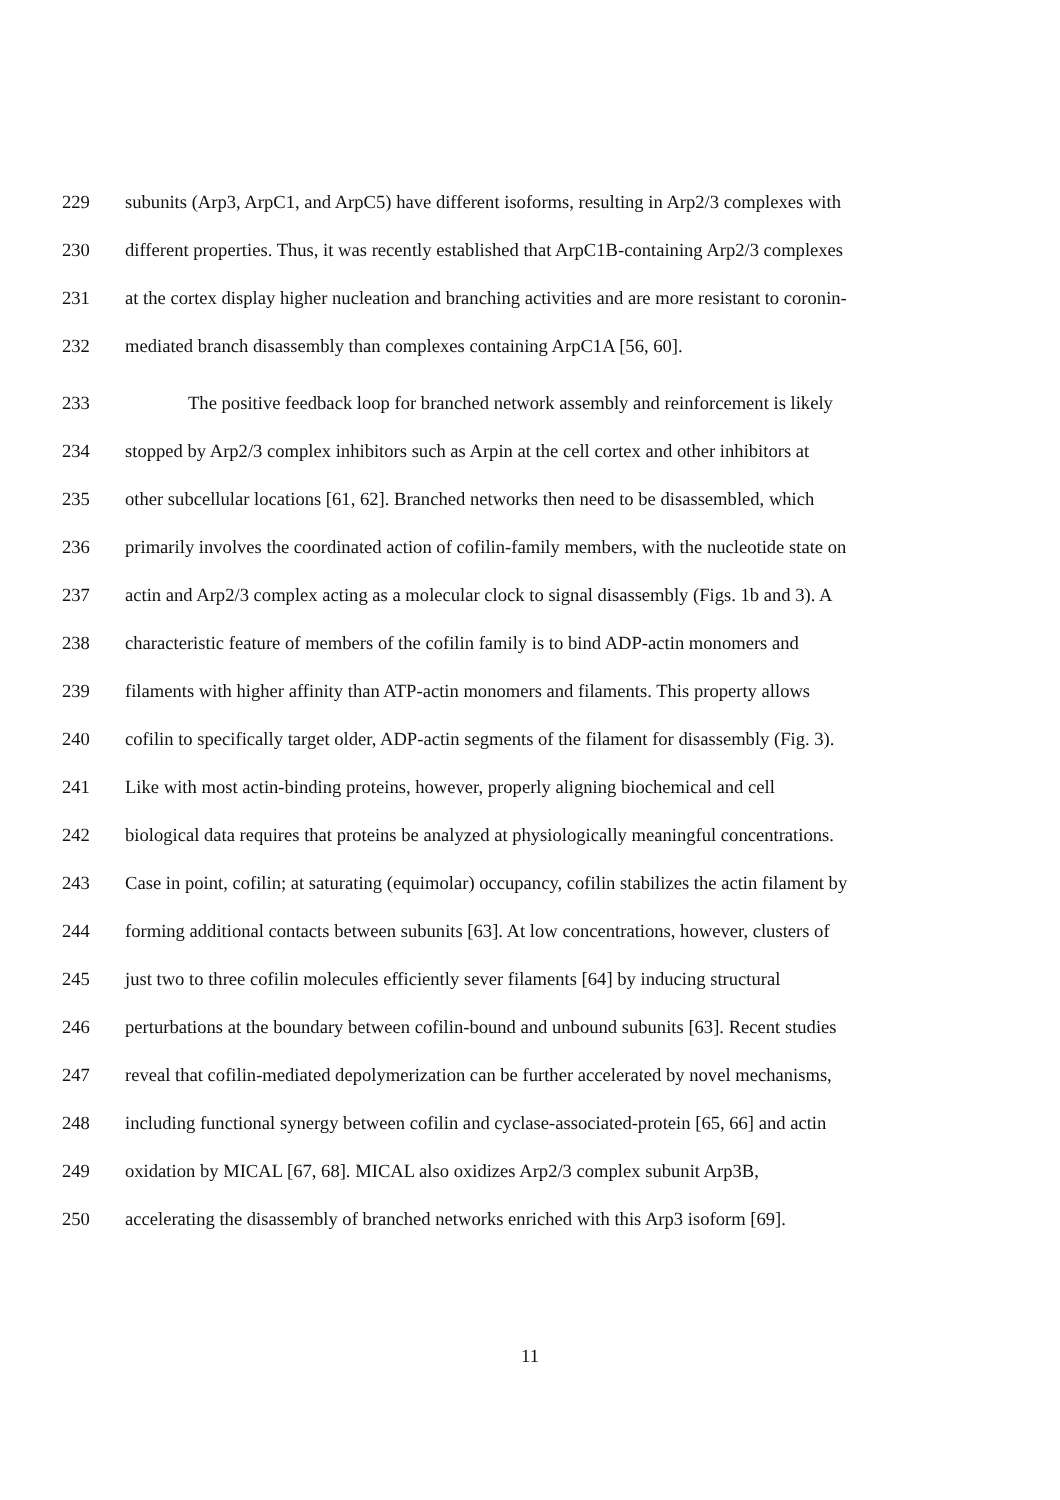229 subunits (Arp3, ArpC1, and ArpC5) have different isoforms, resulting in Arp2/3 complexes with
230 different properties. Thus, it was recently established that ArpC1B-containing Arp2/3 complexes
231 at the cortex display higher nucleation and branching activities and are more resistant to coronin-
232 mediated branch disassembly than complexes containing ArpC1A [56, 60].
233 The positive feedback loop for branched network assembly and reinforcement is likely
234 stopped by Arp2/3 complex inhibitors such as Arpin at the cell cortex and other inhibitors at
235 other subcellular locations [61, 62]. Branched networks then need to be disassembled, which
236 primarily involves the coordinated action of cofilin-family members, with the nucleotide state on
237 actin and Arp2/3 complex acting as a molecular clock to signal disassembly (Figs. 1b and 3). A
238 characteristic feature of members of the cofilin family is to bind ADP-actin monomers and
239 filaments with higher affinity than ATP-actin monomers and filaments. This property allows
240 cofilin to specifically target older, ADP-actin segments of the filament for disassembly (Fig. 3).
241 Like with most actin-binding proteins, however, properly aligning biochemical and cell
242 biological data requires that proteins be analyzed at physiologically meaningful concentrations.
243 Case in point, cofilin; at saturating (equimolar) occupancy, cofilin stabilizes the actin filament by
244 forming additional contacts between subunits [63]. At low concentrations, however, clusters of
245 just two to three cofilin molecules efficiently sever filaments [64] by inducing structural
246 perturbations at the boundary between cofilin-bound and unbound subunits [63]. Recent studies
247 reveal that cofilin-mediated depolymerization can be further accelerated by novel mechanisms,
248 including functional synergy between cofilin and cyclase-associated-protein [65, 66] and actin
249 oxidation by MICAL [67, 68]. MICAL also oxidizes Arp2/3 complex subunit Arp3B,
250 accelerating the disassembly of branched networks enriched with this Arp3 isoform [69].
11